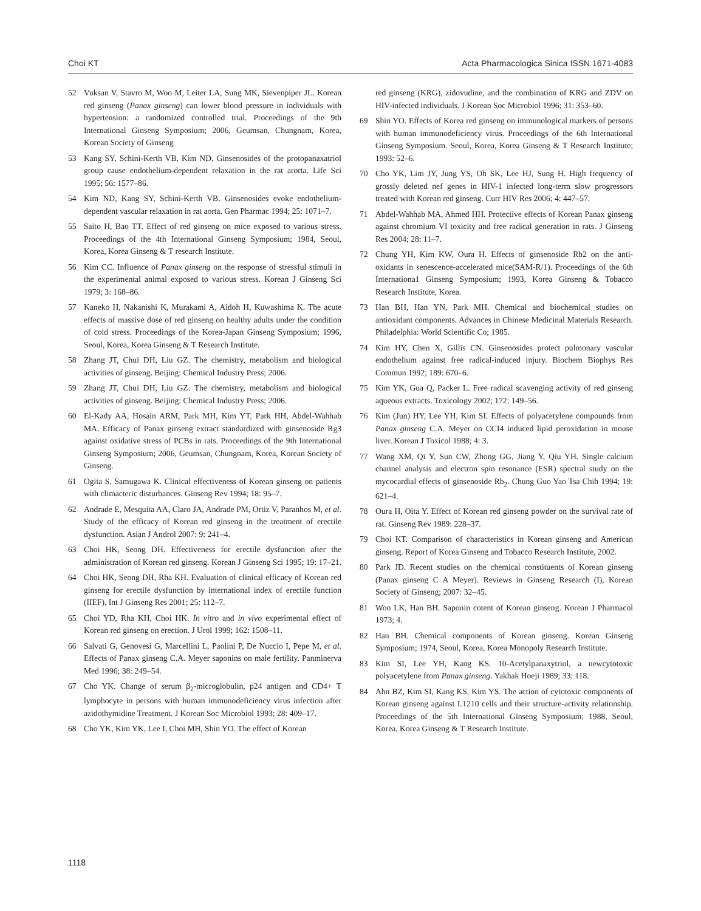Choi KT Acta Pharmacologica Sinica ISSN 1671-4083
52 Vuksan V, Stavro M, Woo M, Leiter LA, Sung MK, Sievenpiper JL. Korean red ginseng (Panax ginseng) can lower blood pressure in individuals with hypertension: a randomized controlled trial. Proceedings of the 9th International Ginseng Symposium; 2006, Geumsan, Chungnam, Korea, Korean Society of Ginseng
53 Kang SY, Schini-Kerth VB, Kim ND. Ginsenosides of the protopanaxatriol group cause endothelium-dependent relaxation in the rat arorta. Life Sci 1995; 56: 1577–86.
54 Kim ND, Kang SY, Schini-Kerth VB. Ginsenosides evoke endothelium-dependent vascular relaxation in rat aorta. Gen Pharmac 1994; 25: 1071–7.
55 Saito H, Bao TT. Effect of red ginseng on mice exposed to various stress. Proceedings of the 4th International Ginseng Symposium; 1984, Seoul, Korea, Korea Ginseng & T research Institute.
56 Kim CC. Influence of Panax ginseng on the response of stressful stimuli in the experimental animal exposed to various stress. Korean J Ginseng Sci 1979; 3: 168–86.
57 Kaneko H, Nakanishi K, Murakami A, Aidoh H, Kuwashima K. The acute effects of massive dose of red ginseng on healthy adults under the condition of cold stress. Proceedings of the Korea-Japan Ginseng Symposium; 1996, Seoul, Korea, Korea Ginseng & T Research Institute.
58 Zhang JT, Chui DH, Liu GZ. The chemistry, metabolism and biological activities of ginseng. Beijing: Chemical Industry Press; 2006.
59 Zhang JT, Chui DH, Liu GZ. The chemistry, metabolism and biological activities of ginseng. Beijing: Chemical Industry Press; 2006.
60 El-Kady AA, Hosain ARM, Park MH, Kim YT, Park HH, Abdel-Wahhab MA. Efficacy of Panax ginseng extract standardized with ginsenoside Rg3 against oxidative stress of PCBs in rats. Proceedings of the 9th International Ginseng Symposium; 2006, Geumsan, Chungnam, Korea, Korean Society of Ginseng.
61 Ogita S, Samugawa K. Clinical effectiveness of Korean ginseng on patients with climacteric disturbances. Ginseng Rev 1994; 18: 95–7.
62 Andrade E, Mesquita AA, Claro JA, Andrade PM, Ortiz V, Paranhos M, et al. Study of the efficacy of Korean red ginseng in the treatment of erectile dysfunction. Asian J Androl 2007: 9: 241–4.
63 Choi HK, Seong DH. Effectiveness for erectile dysfunction after the administration of Korean red ginseng. Korean J Ginseng Sci 1995; 19: 17–21.
64 Choi HK, Seong DH, Rha KH. Evaluation of clinical efficacy of Korean red ginseng for erectile dysfunction by international index of erectile function (IIEF). Int J Ginseng Res 2001; 25: 112–7.
65 Choi YD, Rha KH, Choi HK. In vitro and in vivo experimental effect of Korean red ginseng on erection. J Urol 1999; 162: 1508–11.
66 Salvati G, Genovesi G, Marcellini L, Paolini P, De Nuccio I, Pepe M, et al. Effects of Panax ginseng C.A. Meyer saponins on male fertility. Panminerva Med 1996; 38: 249–54.
67 Cho YK. Change of serum β<sub>2</sub>-microglobulin, p24 antigen and CD4+ T lymphocyte in persons with human immunodeficiency virus infection after azidothymidine Treatment. J Korean Soc Microbiol 1993; 28: 409–17.
68 Cho YK, Kim YK, Lee I, Choi MH, Shin YO. The effect of Korean
red ginseng (KRG), zidovudine, and the combination of KRG and ZDV on HIV-infected individuals. J Korean Soc Microbiol 1996; 31: 353–60.
69 Shin YO. Effects of Korea red ginseng on immunological markers of persons with human immunodeficiency virus. Proceedings of the 6th International Ginseng Symposium. Seoul, Korea, Korea Ginseng & T Research Institute; 1993: 52–6.
70 Cho YK, Lim JY, Jung YS, Oh SK, Lee HJ, Sung H. High frequency of grossly deleted nef genes in HIV-1 infected long-term slow progressors treated with Korean red ginseng. Curr HIV Res 2006; 4: 447–57.
71 Abdel-Wahhab MA, Ahmed HH. Protective effects of Korean Panax ginseng against chromium VI toxicity and free radical generation in rats. J Ginseng Res 2004; 28: 11–7.
72 Chung YH, Kim KW, Oura H. Effects of ginsenoside Rb2 on the anti-oxidants in senescence-accelerated mice(SAM-R/1). Proceedings of the 6th Internationa1 Ginseng Symposium; 1993, Korea Ginseng & Tobacco Research Institute, Korea.
73 Han BH, Han YN, Park MH. Chemical and biochemical studies on antioxidant components. Advances in Chinese Medicinal Materials Research. Philadelphia: World Scientific Co; 1985.
74 Kim HY, Chen X, Gillis CN. Ginsenosides protect pulmonary vascular endothelium against free radical-induced injury. Biochem Biophys Res Commun 1992; 189: 670–6.
75 Kim YK, Gua Q, Packer L. Free radical scavenging activity of red ginseng aqueous extracts. Toxicology 2002; 172: 149–56.
76 Kim (Jun) HY, Lee YH, Kim SI. Effects of polyacetylene compounds from Panax ginseng C.A. Meyer on CCI4 induced lipid peroxidation in mouse liver. Korean J Toxicol 1988; 4: 3.
77 Wang XM, Qi Y, Sun CW, Zhong GG, Jiang Y, Qiu YH. Single calcium channel analysis and electron spin resonance (ESR) spectral study on the mycocardial effects of ginsenoside Rb<sub>2</sub>. Chung Guo Yao Tsa Chih 1994; 19: 621–4.
78 Oura H, Oita Y. Effect of Korean red ginseng powder on the survival rate of rat. Ginseng Rev 1989: 228–37.
79 Choi KT. Comparison of characteristics in Korean ginseng and American ginseng. Report of Korea Ginseng and Tobacco Research Institute, 2002.
80 Park JD. Recent studies on the chemical constituents of Korean ginseng (Panax ginseng C A Meyer). Reviews in Ginseng Research (I), Korean Society of Ginseng; 2007: 32–45.
81 Woo LK, Han BH. Saponin cotent of Korean ginseng. Korean J Pharmacol 1973; 4.
82 Han BH. Chemical components of Korean ginseng. Korean Ginseng Symposium; 1974, Seoul, Korea, Korea Monopoly Research Institute.
83 Kim SI, Lee YH, Kang KS. 10-Acetylpanaxytriol, a newcytotoxic polyacetylene from Panax ginseng. Yakhak Hoeji 1989; 33: 118.
84 Ahn BZ, Kim SI, Kang KS, Kim YS. The action of cytotoxic components of Korean ginseng against L1210 cells and their structure-activity relationship. Proceedings of the 5th International Ginseng Symposium; 1988, Seoul, Korea, Korea Ginseng & T Research Institute.
1118